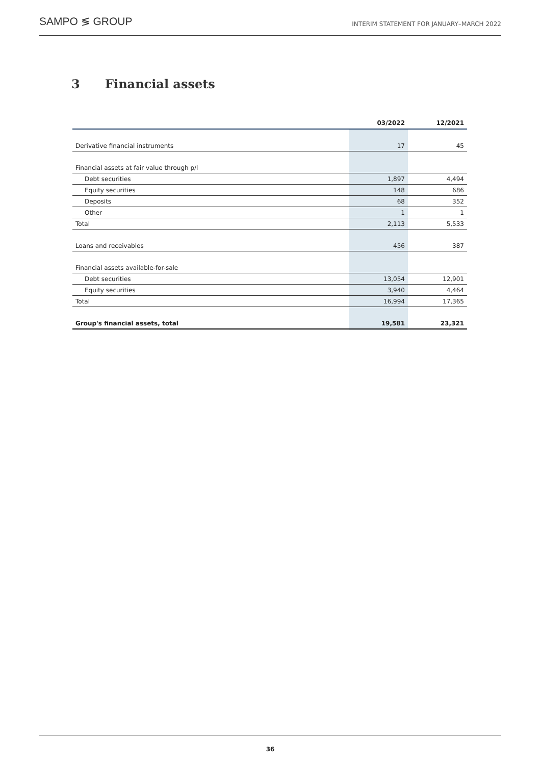SAMPO ≶ GROUP
INTERIM STATEMENT FOR JANUARY–MARCH 2022
3 Financial assets
| | 03/2022 | 12/2021 |
| --- | --- | --- |
| Derivative financial instruments | 17 | 45 |
| Financial assets at fair value through p/l | | |
| Debt securities | 1,897 | 4,494 |
| Equity securities | 148 | 686 |
| Deposits | 68 | 352 |
| Other | 1 | 1 |
| Total | 2,113 | 5,533 |
| Loans and receivables | 456 | 387 |
| Financial assets available-for-sale | | |
| Debt securities | 13,054 | 12,901 |
| Equity securities | 3,940 | 4,464 |
| Total | 16,994 | 17,365 |
| Group's financial assets, total | 19,581 | 23,321 |
36